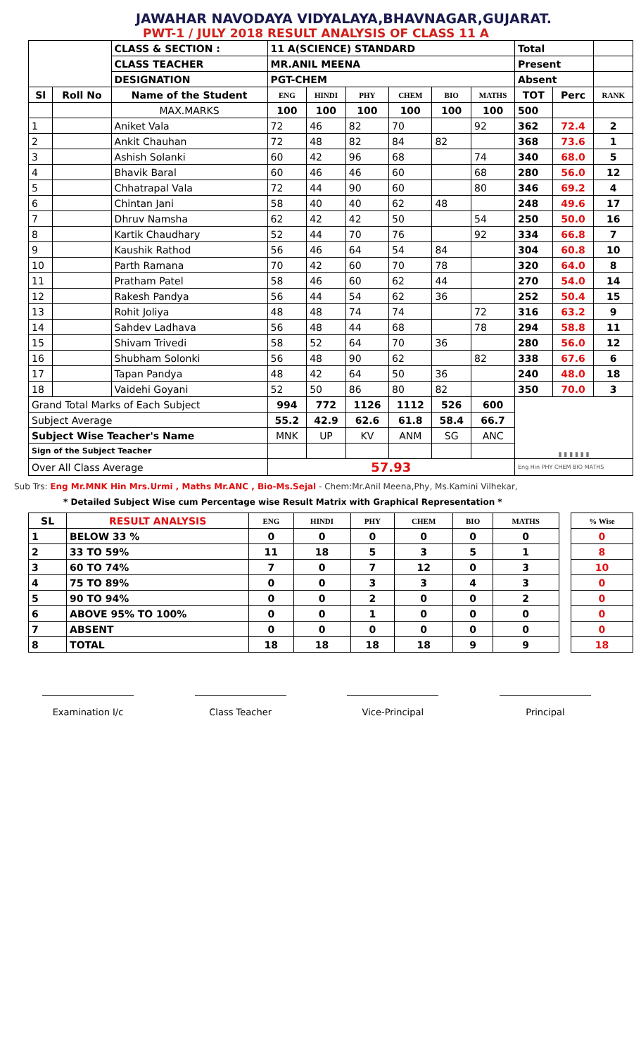JAWAHAR NAVODAYA VIDYALAYA,BHAVNAGAR,GUJARAT.
PWT-1 / JULY 2018 RESULT ANALYSIS OF CLASS 11 A
| | | CLASS & SECTION : | 11 A(SCIENCE) STANDARD | | | | | | Total | | |
| | | CLASS TEACHER | MR.ANIL MEENA | | | | | | Present | | |
| | | DESIGNATION | PGT-CHEM | | | | | | Absent | | |
| Sl | Roll No | Name of the Student | ENG | HINDI | PHY | CHEM | BIO | MATHS | TOT | Perc | RANK |
| | | MAX.MARKS | 100 | 100 | 100 | 100 | 100 | 100 | 500 | | |
| 1 | | Aniket Vala | 72 | 46 | 82 | 70 | | 92 | 362 | 72.4 | 2 |
| 2 | | Ankit Chauhan | 72 | 48 | 82 | 84 | 82 | | 368 | 73.6 | 1 |
| 3 | | Ashish Solanki | 60 | 42 | 96 | 68 | | 74 | 340 | 68.0 | 5 |
| 4 | | Bhavik Baral | 60 | 46 | 46 | 60 | | 68 | 280 | 56.0 | 12 |
| 5 | | Chhatrapal Vala | 72 | 44 | 90 | 60 | | 80 | 346 | 69.2 | 4 |
| 6 | | Chintan Jani | 58 | 40 | 40 | 62 | 48 | | 248 | 49.6 | 17 |
| 7 | | Dhruv Namsha | 62 | 42 | 42 | 50 | | 54 | 250 | 50.0 | 16 |
| 8 | | Kartik Chaudhary | 52 | 44 | 70 | 76 | | 92 | 334 | 66.8 | 7 |
| 9 | | Kaushik Rathod | 56 | 46 | 64 | 54 | 84 | | 304 | 60.8 | 10 |
| 10 | | Parth Ramana | 70 | 42 | 60 | 70 | 78 | | 320 | 64.0 | 8 |
| 11 | | Pratham Patel | 58 | 46 | 60 | 62 | 44 | | 270 | 54.0 | 14 |
| 12 | | Rakesh Pandya | 56 | 44 | 54 | 62 | 36 | | 252 | 50.4 | 15 |
| 13 | | Rohit Joliya | 48 | 48 | 74 | 74 | | 72 | 316 | 63.2 | 9 |
| 14 | | Sahdev Ladhava | 56 | 48 | 44 | 68 | | 78 | 294 | 58.8 | 11 |
| 15 | | Shivam Trivedi | 58 | 52 | 64 | 70 | 36 | | 280 | 56.0 | 12 |
| 16 | | Shubham Solonki | 56 | 48 | 90 | 62 | | 82 | 338 | 67.6 | 6 |
| 17 | | Tapan Pandya | 48 | 42 | 64 | 50 | 36 | | 240 | 48.0 | 18 |
| 18 | | Vaidehi Goyani | 52 | 50 | 86 | 80 | 82 | | 350 | 70.0 | 3 |
| Grand Total Marks of Each Subject | | | 994 | 772 | 1126 | 1112 | 526 | 600 | ▮ ▮ ▮ ▮ ▮ ▮ | | |
| Subject Average | | | 55.2 | 42.9 | 62.6 | 61.8 | 58.4 | 66.7 | | | |
| Subject Wise Teacher's Name | | | MNK | UP | KV | ANM | SG | ANC | | | |
| Sign of the Subject Teacher | | | | | | | | | | | |
| Over All Class Average | | | 57.93 | | | | | | Eng Hin PHY CHEM BIO MATHS | | |
Sub Trs: Eng Mr.MNK Hin Mrs.Urmi , Maths Mr.ANC , Bio-Ms.Sejal - Chem:Mr.Anil Meena,Phy, Ms.Kamini Vilhekar,
* Detailed Subject Wise cum Percentage wise Result Matrix with Graphical Representation *
| SL | RESULT ANALYSIS | ENG | HINDI | PHY | CHEM | BIO | MATHS | | % Wise |
| 1 | BELOW 33 % | 0 | 0 | 0 | 0 | 0 | 0 | | 0 |
| 2 | 33 TO 59% | 11 | 18 | 5 | 3 | 5 | 1 | | 8 |
| 3 | 60 TO 74% | 7 | 0 | 7 | 12 | 0 | 3 | | 10 |
| 4 | 75 TO 89% | 0 | 0 | 3 | 3 | 4 | 3 | | 0 |
| 5 | 90 TO 94% | 0 | 0 | 2 | 0 | 0 | 2 | | 0 |
| 6 | ABOVE 95% TO 100% | 0 | 0 | 1 | 0 | 0 | 0 | | 0 |
| 7 | ABSENT | 0 | 0 | 0 | 0 | 0 | 0 | | 0 |
| 8 | TOTAL | 18 | 18 | 18 | 18 | 9 | 9 | | 18 |
Examination I/c Class Teacher Vice-Principal Principal